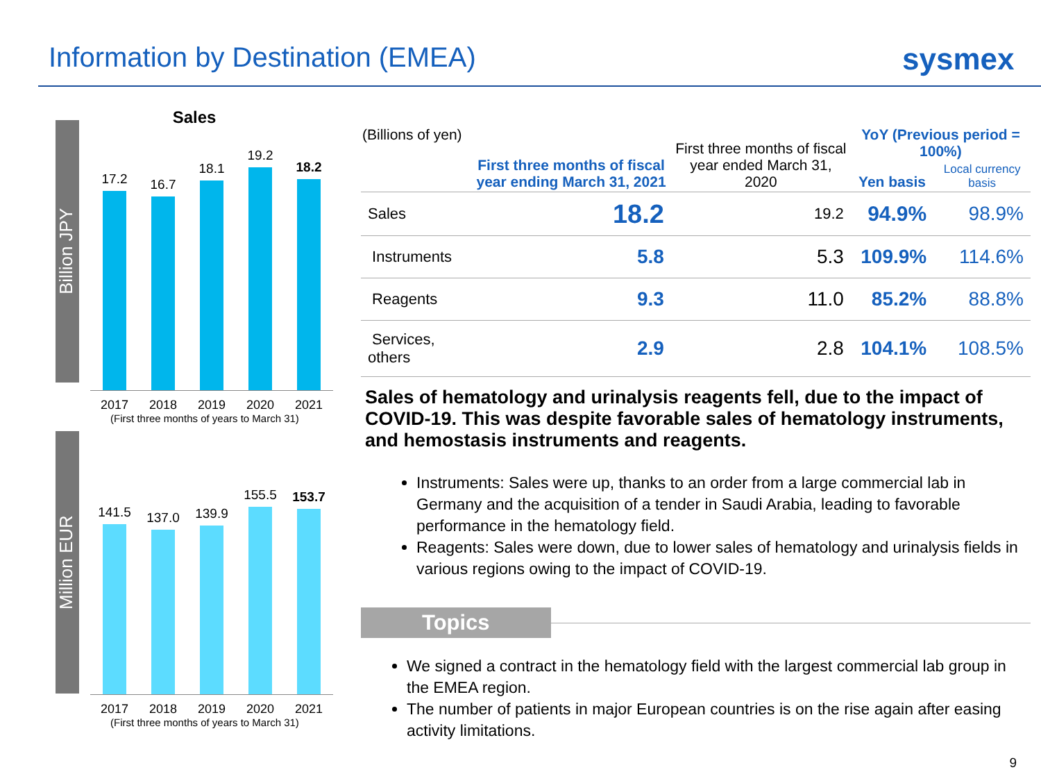Information by Destination (EMEA)
sysmex
Sales
Billion JPY
17.2
16.7
18.1
19.2
18.2
2017 2018 2019 2020 2021
(First three months of years to March 31)
Million EUR
141.5
137.0
139.9
155.5
153.7
2017 2018 2019 2020 2021
(First three months of years to March 31)
| (Billions of yen) | First three months of fiscal year ending March 31, 2021 | First three months of fiscal year ended March 31, 2020 | YoY (Previous period = 100%) | |
| --- | --- | --- | --- | --- |
| | | | Yen basis | Local currency basis |
| Sales | 18.2 | 19.2 | 94.9% | 98.9% |
| Instruments | 5.8 | 5.3 | 109.9% | 114.6% |
| Reagents | 9.3 | 11.0 | 85.2% | 88.8% |
| Services, others | 2.9 | 2.8 | 104.1% | 108.5% |
Sales of hematology and urinalysis reagents fell, due to the impact of COVID-19. This was despite favorable sales of hematology instruments, and hemostasis instruments and reagents.
Instruments: Sales were up, thanks to an order from a large commercial lab in Germany and the acquisition of a tender in Saudi Arabia, leading to favorable performance in the hematology field.
Reagents: Sales were down, due to lower sales of hematology and urinalysis fields in various regions owing to the impact of COVID-19.
Topics
We signed a contract in the hematology field with the largest commercial lab group in the EMEA region.
The number of patients in major European countries is on the rise again after easing activity limitations.
9